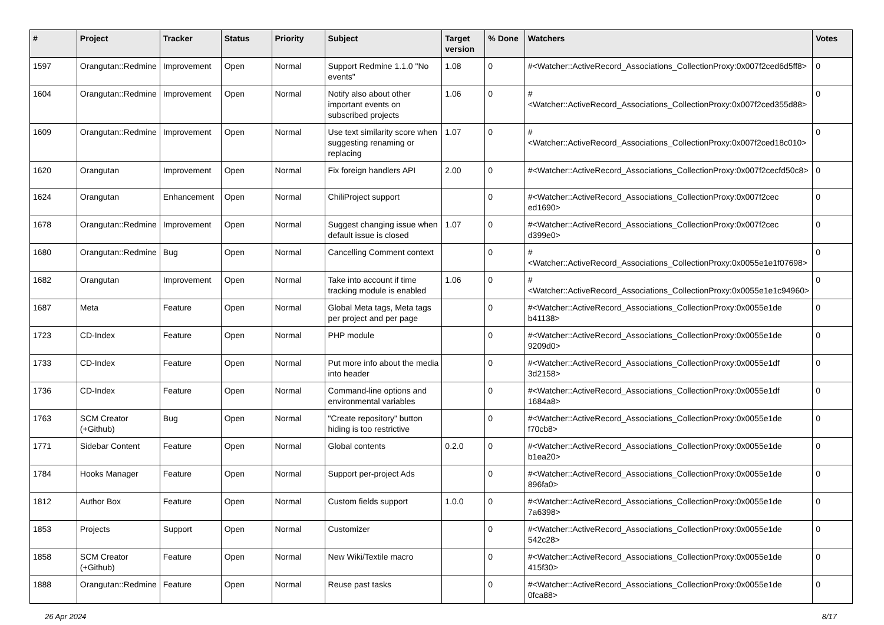| # | Project | Tracker | Status | Priority | Subject | Target version | % Done | Watchers | Votes |
| --- | --- | --- | --- | --- | --- | --- | --- | --- | --- |
| 1597 | Orangutan::Redmine | Improvement | Open | Normal | Support Redmine 1.1.0 "No events" | 1.08 | 0 | #<Watcher::ActiveRecord_Associations_CollectionProxy:0x007f2ced6d5ff8> | 0 |
| 1604 | Orangutan::Redmine | Improvement | Open | Normal | Notify also about other important events on subscribed projects | 1.06 | 0 | #<Watcher::ActiveRecord_Associations_CollectionProxy:0x007f2ced355d88> | 0 |
| 1609 | Orangutan::Redmine | Improvement | Open | Normal | Use text similarity score when suggesting renaming or replacing | 1.07 | 0 | #<Watcher::ActiveRecord_Associations_CollectionProxy:0x007f2ced18c010> | 0 |
| 1620 | Orangutan | Improvement | Open | Normal | Fix foreign handlers API | 2.00 | 0 | #<Watcher::ActiveRecord_Associations_CollectionProxy:0x007f2cecfd50c8> | 0 |
| 1624 | Orangutan | Enhancement | Open | Normal | ChiliProject support | | 0 | #<Watcher::ActiveRecord_Associations_CollectionProxy:0x007f2cec ed1690> | 0 |
| 1678 | Orangutan::Redmine | Improvement | Open | Normal | Suggest changing issue when default issue is closed | 1.07 | 0 | #<Watcher::ActiveRecord_Associations_CollectionProxy:0x007f2cec d399e0> | 0 |
| 1680 | Orangutan::Redmine | Bug | Open | Normal | Cancelling Comment context | | 0 | #<Watcher::ActiveRecord_Associations_CollectionProxy:0x0055e1e1f07698> | 0 |
| 1682 | Orangutan | Improvement | Open | Normal | Take into account if time tracking module is enabled | 1.06 | 0 | #<Watcher::ActiveRecord_Associations_CollectionProxy:0x0055e1e1c94960> | 0 |
| 1687 | Meta | Feature | Open | Normal | Global Meta tags, Meta tags per project and per page | | 0 | #<Watcher::ActiveRecord_Associations_CollectionProxy:0x0055e1de b41138> | 0 |
| 1723 | CD-Index | Feature | Open | Normal | PHP module | | 0 | #<Watcher::ActiveRecord_Associations_CollectionProxy:0x0055e1de 9209d0> | 0 |
| 1733 | CD-Index | Feature | Open | Normal | Put more info about the media into header | | 0 | #<Watcher::ActiveRecord_Associations_CollectionProxy:0x0055e1df 3d2158> | 0 |
| 1736 | CD-Index | Feature | Open | Normal | Command-line options and environmental variables | | 0 | #<Watcher::ActiveRecord_Associations_CollectionProxy:0x0055e1df 1684a8> | 0 |
| 1763 | SCM Creator (+Github) | Bug | Open | Normal | "Create repository" button hiding is too restrictive | | 0 | #<Watcher::ActiveRecord_Associations_CollectionProxy:0x0055e1de f70cb8> | 0 |
| 1771 | Sidebar Content | Feature | Open | Normal | Global contents | 0.2.0 | 0 | #<Watcher::ActiveRecord_Associations_CollectionProxy:0x0055e1de b1ea20> | 0 |
| 1784 | Hooks Manager | Feature | Open | Normal | Support per-project Ads | | 0 | #<Watcher::ActiveRecord_Associations_CollectionProxy:0x0055e1de 896fa0> | 0 |
| 1812 | Author Box | Feature | Open | Normal | Custom fields support | 1.0.0 | 0 | #<Watcher::ActiveRecord_Associations_CollectionProxy:0x0055e1de 7a6398> | 0 |
| 1853 | Projects | Support | Open | Normal | Customizer | | 0 | #<Watcher::ActiveRecord_Associations_CollectionProxy:0x0055e1de 542c28> | 0 |
| 1858 | SCM Creator (+Github) | Feature | Open | Normal | New Wiki/Textile macro | | 0 | #<Watcher::ActiveRecord_Associations_CollectionProxy:0x0055e1de 415f30> | 0 |
| 1888 | Orangutan::Redmine | Feature | Open | Normal | Reuse past tasks | | 0 | #<Watcher::ActiveRecord_Associations_CollectionProxy:0x0055e1de 0fca88> | 0 |
26 Apr 2024 8/17